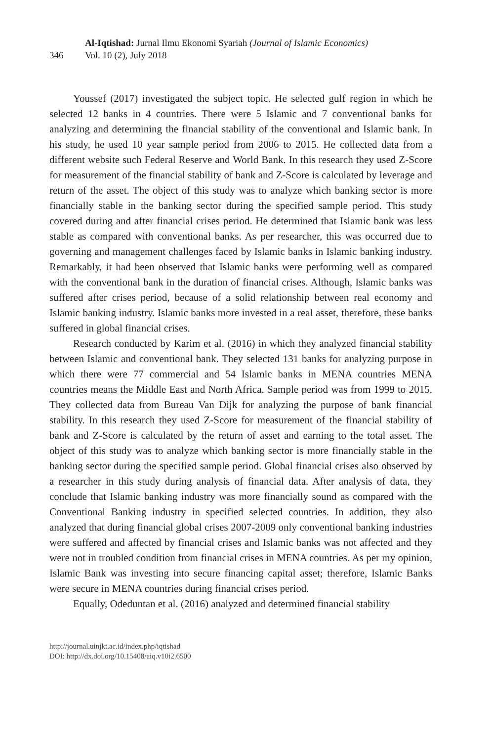346
Al-Iqtishad: Jurnal Ilmu Ekonomi Syariah (Journal of Islamic Economics)
Vol. 10 (2), July 2018
Youssef (2017) investigated the subject topic. He selected gulf region in which he selected 12 banks in 4 countries. There were 5 Islamic and 7 conventional banks for analyzing and determining the financial stability of the conventional and Islamic bank. In his study, he used 10 year sample period from 2006 to 2015. He collected data from a different website such Federal Reserve and World Bank. In this research they used Z-Score for measurement of the financial stability of bank and Z-Score is calculated by leverage and return of the asset. The object of this study was to analyze which banking sector is more financially stable in the banking sector during the specified sample period. This study covered during and after financial crises period. He determined that Islamic bank was less stable as compared with conventional banks. As per researcher, this was occurred due to governing and management challenges faced by Islamic banks in Islamic banking industry. Remarkably, it had been observed that Islamic banks were performing well as compared with the conventional bank in the duration of financial crises. Although, Islamic banks was suffered after crises period, because of a solid relationship between real economy and Islamic banking industry. Islamic banks more invested in a real asset, therefore, these banks suffered in global financial crises.
Research conducted by Karim et al. (2016) in which they analyzed financial stability between Islamic and conventional bank. They selected 131 banks for analyzing purpose in which there were 77 commercial and 54 Islamic banks in MENA countries MENA countries means the Middle East and North Africa. Sample period was from 1999 to 2015. They collected data from Bureau Van Dijk for analyzing the purpose of bank financial stability. In this research they used Z-Score for measurement of the financial stability of bank and Z-Score is calculated by the return of asset and earning to the total asset. The object of this study was to analyze which banking sector is more financially stable in the banking sector during the specified sample period. Global financial crises also observed by a researcher in this study during analysis of financial data. After analysis of data, they conclude that Islamic banking industry was more financially sound as compared with the Conventional Banking industry in specified selected countries. In addition, they also analyzed that during financial global crises 2007-2009 only conventional banking industries were suffered and affected by financial crises and Islamic banks was not affected and they were not in troubled condition from financial crises in MENA countries. As per my opinion, Islamic Bank was investing into secure financing capital asset; therefore, Islamic Banks were secure in MENA countries during financial crises period.
Equally, Odeduntan et al. (2016) analyzed and determined financial stability
http://journal.uinjkt.ac.id/index.php/iqtishad
DOI: http://dx.doi.org/10.15408/aiq.v10i2.6500